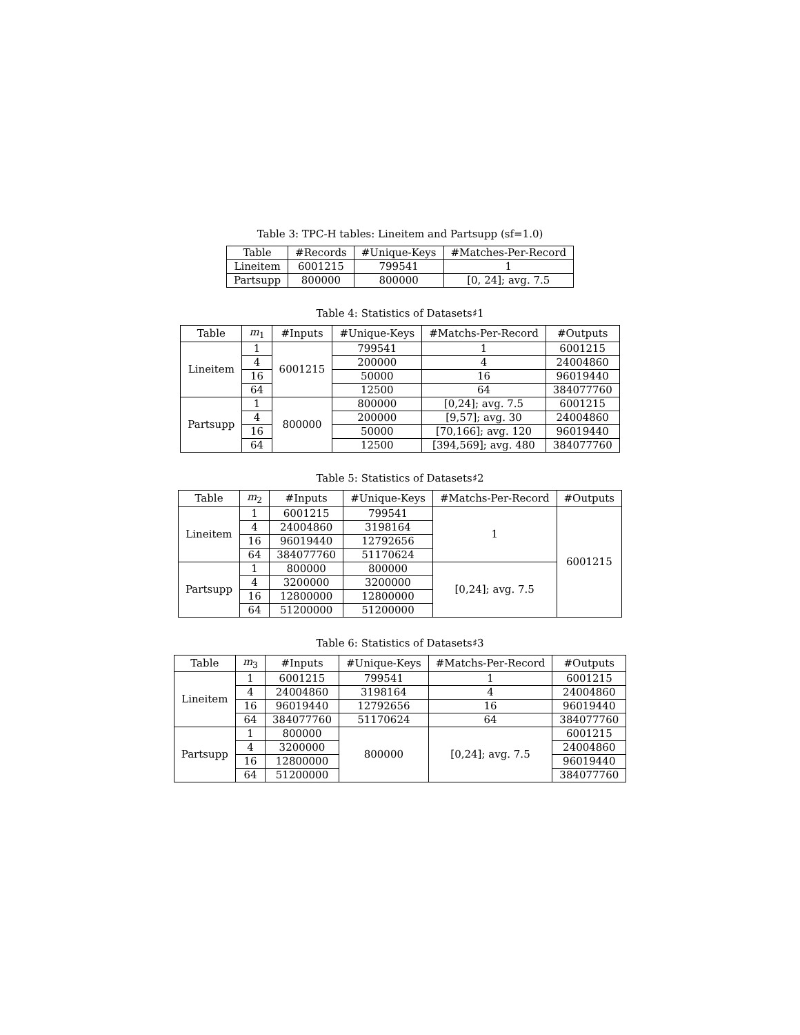Table 3: TPC-H tables: Lineitem and Partsupp (sf=1.0)
| Table | #Records | #Unique-Keys | #Matches-Per-Record |
| --- | --- | --- | --- |
| Lineitem | 6001215 | 799541 | 1 |
| Partsupp | 800000 | 800000 | [0, 24]; avg. 7.5 |
Table 4: Statistics of Datasets♯1
| Table | m<sub>1</sub> | #Inputs | #Unique-Keys | #Matchs-Per-Record | #Outputs |
| --- | --- | --- | --- | --- | --- |
| Lineitem | 1 | 6001215 | 799541 | 1 | 6001215 |
| | 4 | | 200000 | 4 | 24004860 |
| | 16 | | 50000 | 16 | 96019440 |
| | 64 | | 12500 | 64 | 384077760 |
| Partsupp | 1 | 800000 | 800000 | [0,24]; avg. 7.5 | 6001215 |
| | 4 | | 200000 | [9,57]; avg. 30 | 24004860 |
| | 16 | | 50000 | [70,166]; avg. 120 | 96019440 |
| | 64 | | 12500 | [394,569]; avg. 480 | 384077760 |
Table 5: Statistics of Datasets♯2
| Table | m<sub>2</sub> | #Inputs | #Unique-Keys | #Matchs-Per-Record | #Outputs |
| --- | --- | --- | --- | --- | --- |
| Lineitem | 1 | 6001215 | 799541 | 1 | 6001215 |
| | 4 | 24004860 | 3198164 | | |
| | 16 | 96019440 | 12792656 | | |
| | 64 | 384077760 | 51170624 | | |
| Partsupp | 1 | 800000 | 800000 | [0,24]; avg. 7.5 | |
| | 4 | 3200000 | 3200000 | | |
| | 16 | 12800000 | 12800000 | | |
| | 64 | 51200000 | 51200000 | | |
Table 6: Statistics of Datasets♯3
| Table | m<sub>3</sub> | #Inputs | #Unique-Keys | #Matchs-Per-Record | #Outputs |
| --- | --- | --- | --- | --- | --- |
| Lineitem | 1 | 6001215 | 799541 | 1 | 6001215 |
| | 4 | 24004860 | 3198164 | 4 | 24004860 |
| | 16 | 96019440 | 12792656 | 16 | 96019440 |
| | 64 | 384077760 | 51170624 | 64 | 384077760 |
| Partsupp | 1 | 800000 | 800000 | [0,24]; avg. 7.5 | 6001215 |
| | 4 | 3200000 | | | 24004860 |
| | 16 | 12800000 | | | 96019440 |
| | 64 | 51200000 | | | 384077760 |